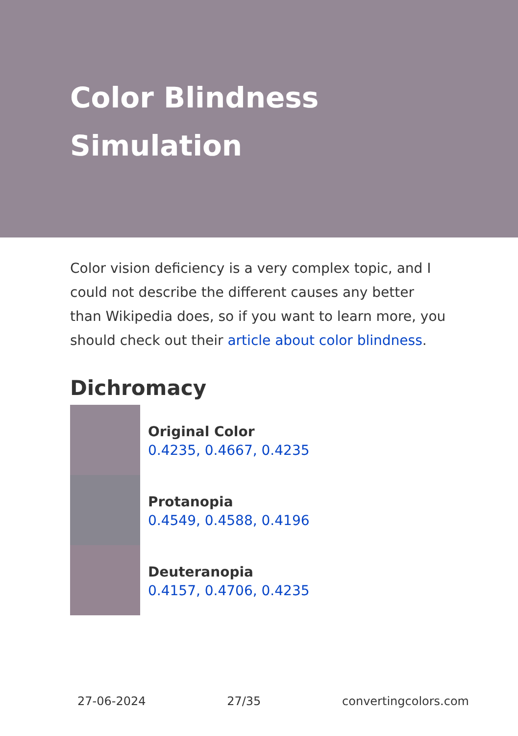Color Blindness
Simulation
Color vision deficiency is a very complex topic, and I could not describe the different causes any better than Wikipedia does, so if you want to learn more, you should check out their article about color blindness.
Dichromacy
Original Color
0.4235, 0.4667, 0.4235
Protanopia
0.4549, 0.4588, 0.4196
Deuteranopia
0.4157, 0.4706, 0.4235
27-06-2024 27/35 convertingcolors.com